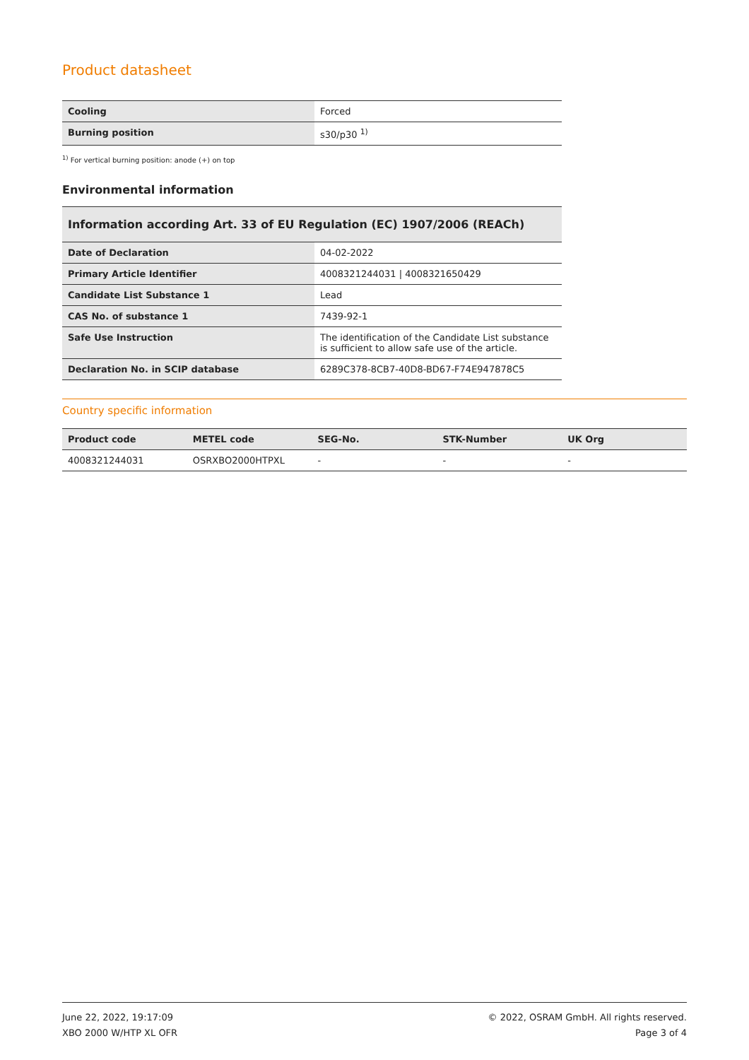Product datasheet
| Cooling | Forced |
| Burning position | s30/p30 <sup>1)</sup> |
<sup>1)</sup> For vertical burning position: anode (+) on top
Environmental information
Information according Art. 33 of EU Regulation (EC) 1907/2006 (REACh)
| Date of Declaration | 04-02-2022 |
| Primary Article Identifier | 4008321244031 / 4008321650429 |
| Candidate List Substance 1 | Lead |
| CAS No. of substance 1 | 7439-92-1 |
| Safe Use Instruction | The identification of the Candidate List substance is sufficient to allow safe use of the article. |
| Declaration No. in SCIP database | 6289C378-8CB7-40D8-BD67-F74E947878C5 |
Country specific information
| Product code | METEL code | SEG-No. | STK-Number | UK Org |
| --- | --- | --- | --- | --- |
| 4008321244031 | OSRXBO2000HTPXL | - | - | - |
June 22, 2022, 19:17:09
XBO 2000 W/HTP XL OFR
© 2022, OSRAM GmbH. All rights reserved.
Page 3 of 4